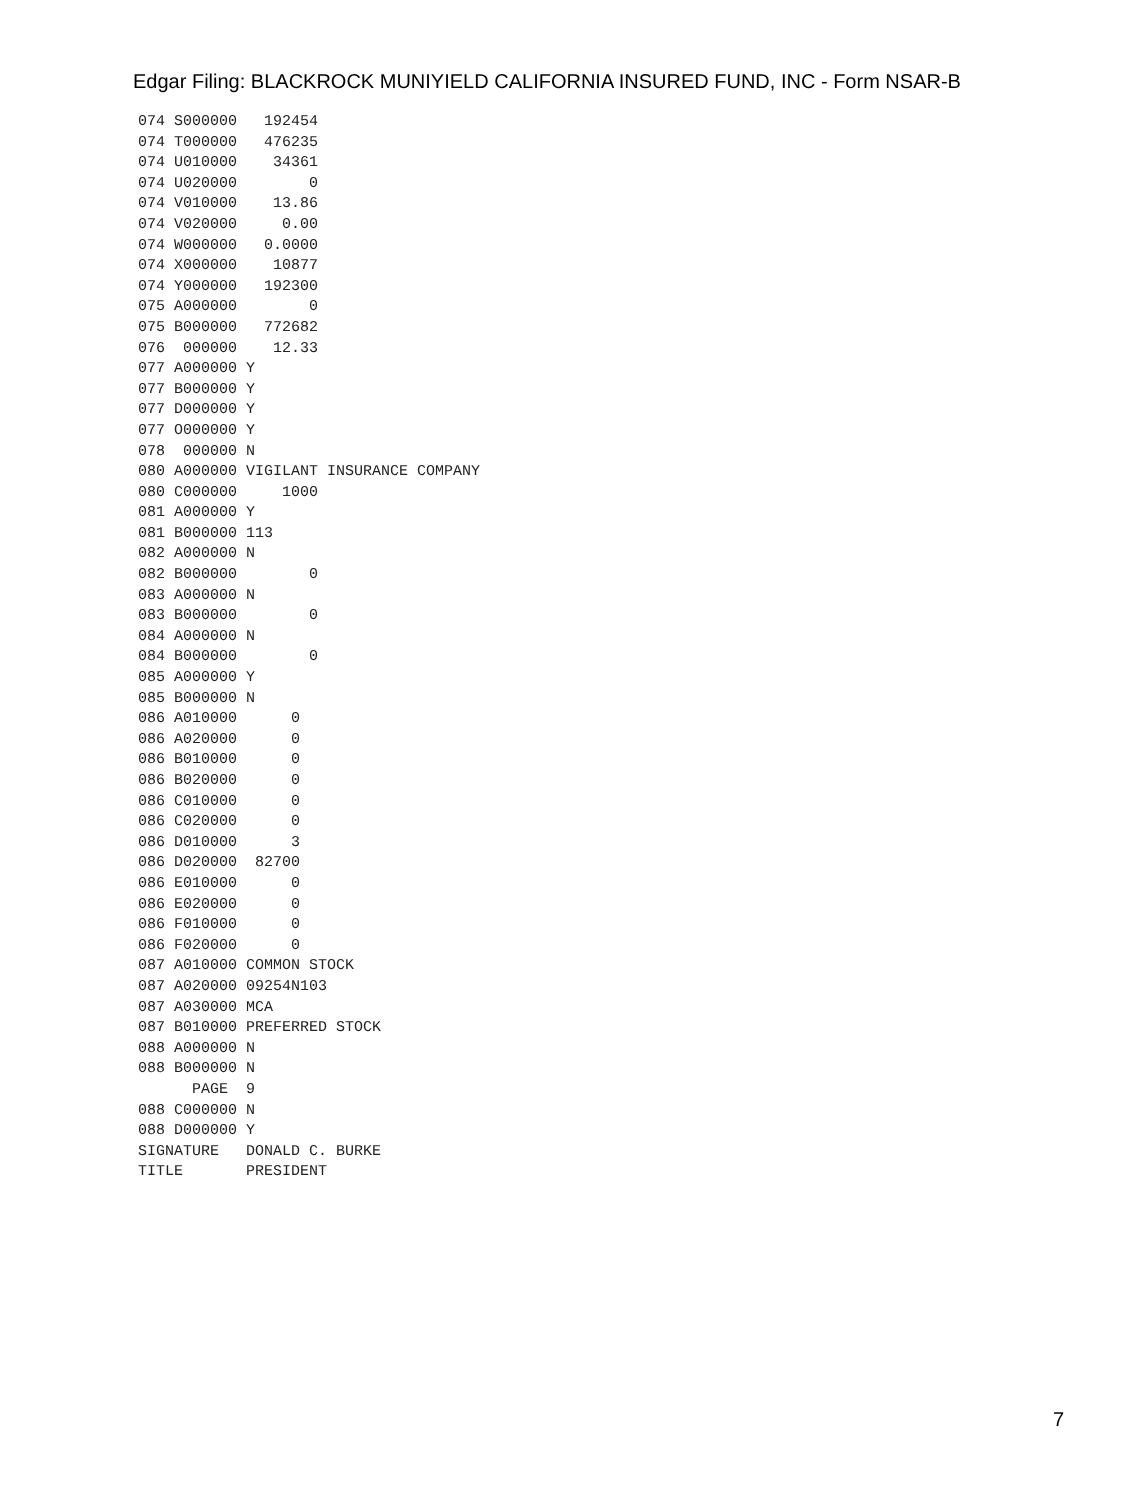Edgar Filing: BLACKROCK MUNIYIELD CALIFORNIA INSURED FUND, INC - Form NSAR-B
074 S000000   192454
074 T000000   476235
074 U010000    34361
074 U020000        0
074 V010000    13.86
074 V020000     0.00
074 W000000   0.0000
074 X000000    10877
074 Y000000   192300
075 A000000        0
075 B000000   772682
076  000000    12.33
077 A000000 Y
077 B000000 Y
077 D000000 Y
077 O000000 Y
078  000000 N
080 A000000 VIGILANT INSURANCE COMPANY
080 C000000     1000
081 A000000 Y
081 B000000 113
082 A000000 N
082 B000000        0
083 A000000 N
083 B000000        0
084 A000000 N
084 B000000        0
085 A000000 Y
085 B000000 N
086 A010000      0
086 A020000      0
086 B010000      0
086 B020000      0
086 C010000      0
086 C020000      0
086 D010000      3
086 D020000  82700
086 E010000      0
086 E020000      0
086 F010000      0
086 F020000      0
087 A010000 COMMON STOCK
087 A020000 09254N103
087 A030000 MCA
087 B010000 PREFERRED STOCK
088 A000000 N
088 B000000 N
      PAGE  9
088 C000000 N
088 D000000 Y
SIGNATURE   DONALD C. BURKE
TITLE       PRESIDENT
7